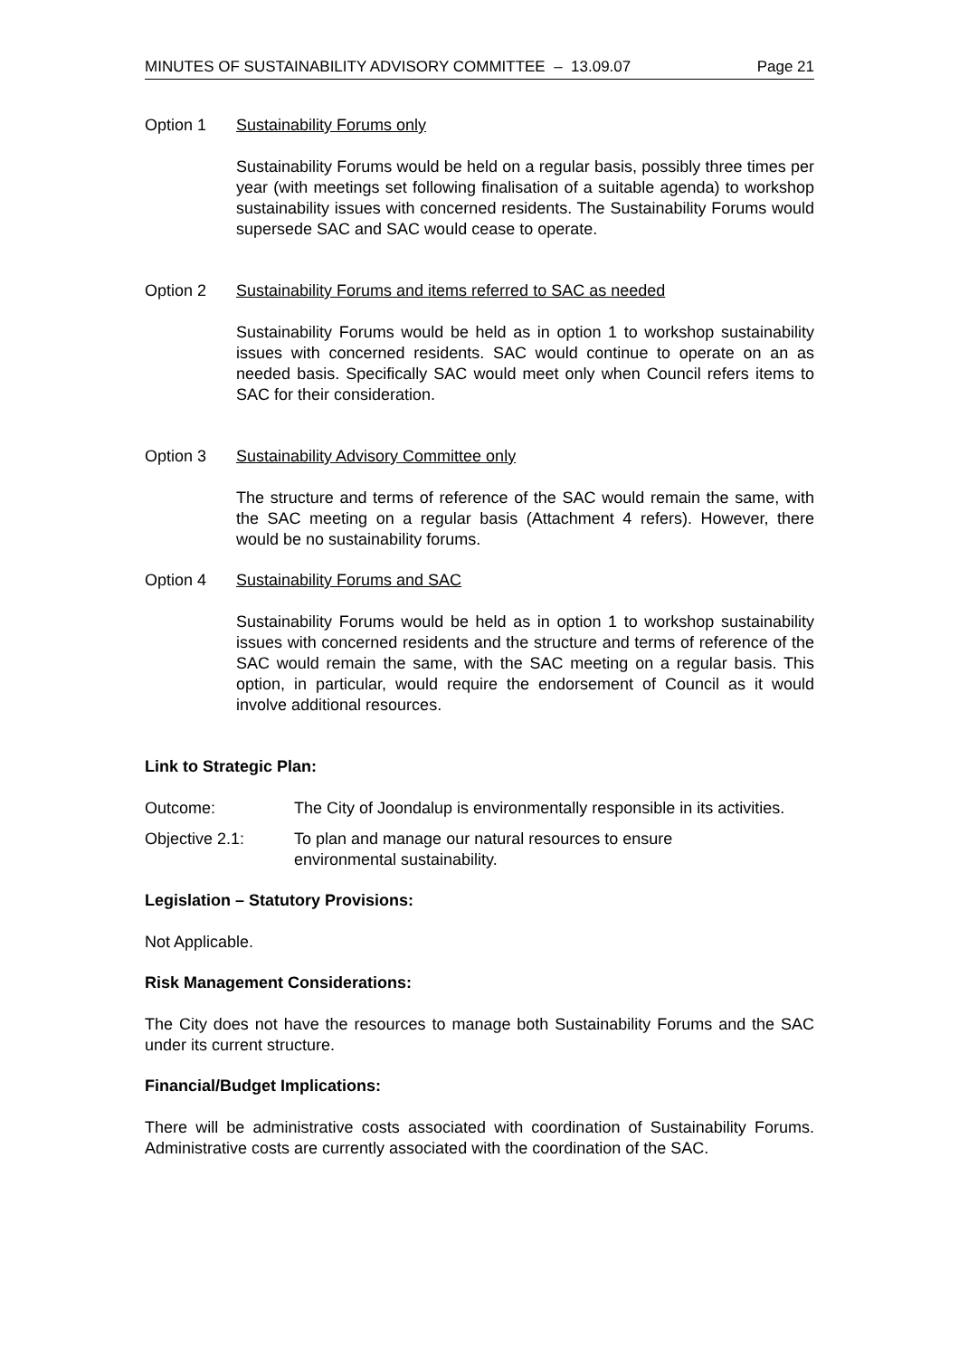MINUTES OF SUSTAINABILITY ADVISORY COMMITTEE – 13.09.07 Page 21
Option 1 Sustainability Forums only
Sustainability Forums would be held on a regular basis, possibly three times per year (with meetings set following finalisation of a suitable agenda) to workshop sustainability issues with concerned residents. The Sustainability Forums would supersede SAC and SAC would cease to operate.
Option 2 Sustainability Forums and items referred to SAC as needed
Sustainability Forums would be held as in option 1 to workshop sustainability issues with concerned residents. SAC would continue to operate on an as needed basis. Specifically SAC would meet only when Council refers items to SAC for their consideration.
Option 3 Sustainability Advisory Committee only
The structure and terms of reference of the SAC would remain the same, with the SAC meeting on a regular basis (Attachment 4 refers). However, there would be no sustainability forums.
Option 4 Sustainability Forums and SAC
Sustainability Forums would be held as in option 1 to workshop sustainability issues with concerned residents and the structure and terms of reference of the SAC would remain the same, with the SAC meeting on a regular basis. This option, in particular, would require the endorsement of Council as it would involve additional resources.
Link to Strategic Plan:
Outcome: The City of Joondalup is environmentally responsible in its activities.
Objective 2.1: To plan and manage our natural resources to ensure
environmental sustainability.
Legislation – Statutory Provisions:
Not Applicable.
Risk Management Considerations:
The City does not have the resources to manage both Sustainability Forums and the SAC under its current structure.
Financial/Budget Implications:
There will be administrative costs associated with coordination of Sustainability Forums. Administrative costs are currently associated with the coordination of the SAC.